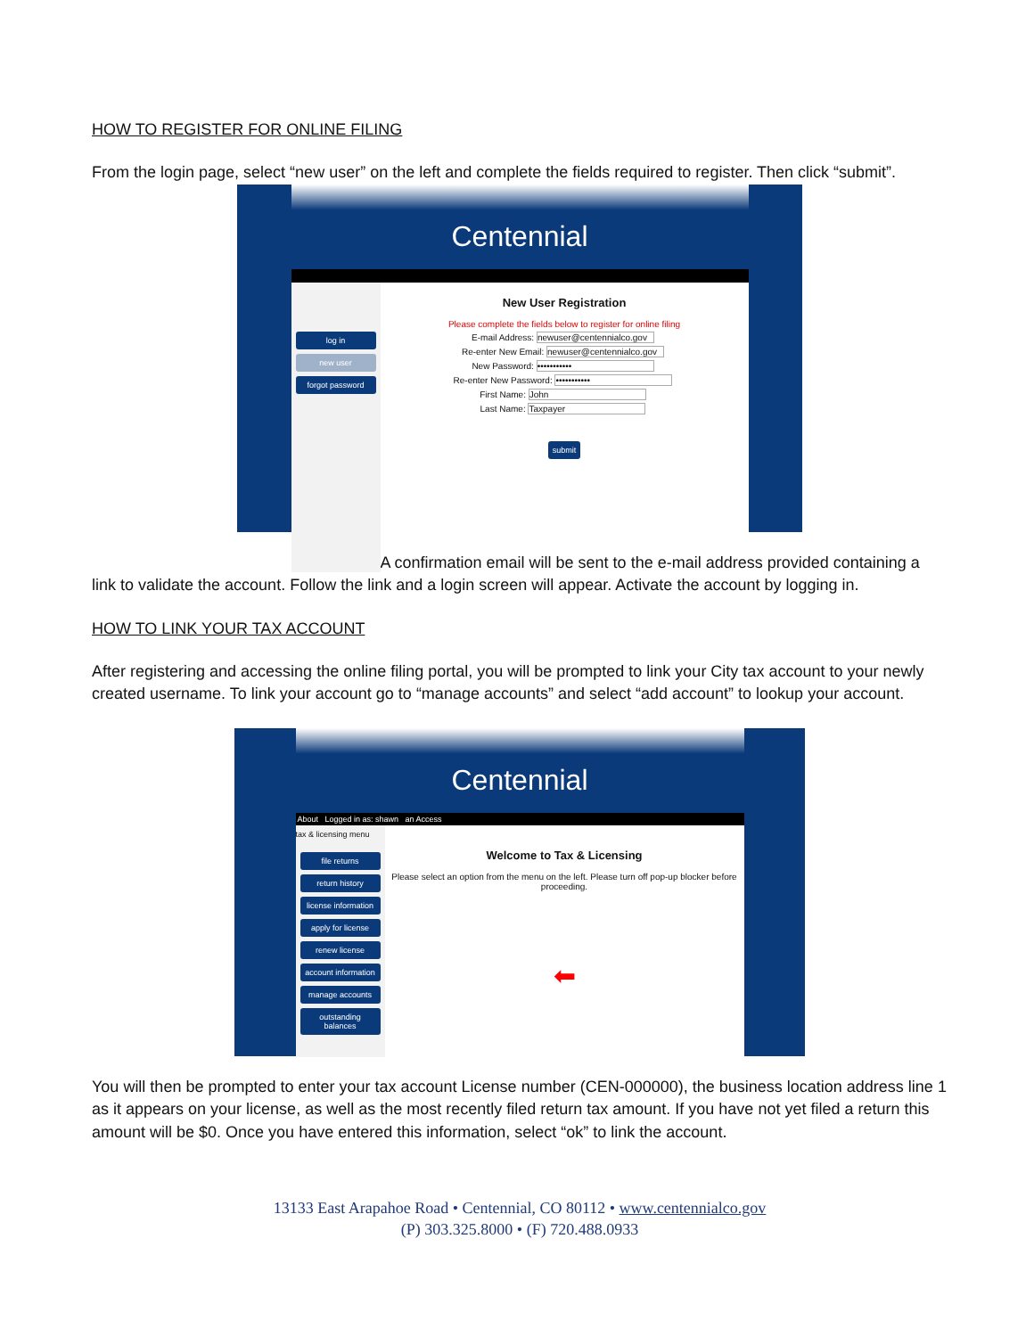HOW TO REGISTER FOR ONLINE FILING
From the login page, select “new user” on the left and complete the fields required to register. Then click “submit”.
Centennial
log in
new user
forgot password
New User Registration
Please complete the fields below to register for online filing
E-mail Address: newuser@centennialco.gov
Re-enter New Email: newuser@centennialco.gov
New Password: •••••••••••
Re-enter New Password: •••••••••••
First Name: John
Last Name: Taxpayer
submit
A confirmation email will be sent to the e-mail address provided containing a link to validate the account. Follow the link and a login screen will appear. Activate the account by logging in.
HOW TO LINK YOUR TAX ACCOUNT
After registering and accessing the online filing portal, you will be prompted to link your City tax account to your newly created username. To link your account go to “manage accounts” and select “add account” to lookup your account.
Centennial
About Logged in as: shawn an Access
tax & licensing menu
file returns
return history
license information
apply for license
renew license
account information
manage accounts
outstanding balances
Welcome to Tax & Licensing
Please select an option from the menu on the left. Please turn off pop-up blocker before proceeding.
⬅
You will then be prompted to enter your tax account License number (CEN-000000), the business location address line 1 as it appears on your license, as well as the most recently filed return tax amount. If you have not yet filed a return this amount will be $0. Once you have entered this information, select “ok” to link the account.
13133 East Arapahoe Road • Centennial, CO 80112 • www.centennialco.gov
(P) 303.325.8000 • (F) 720.488.0933